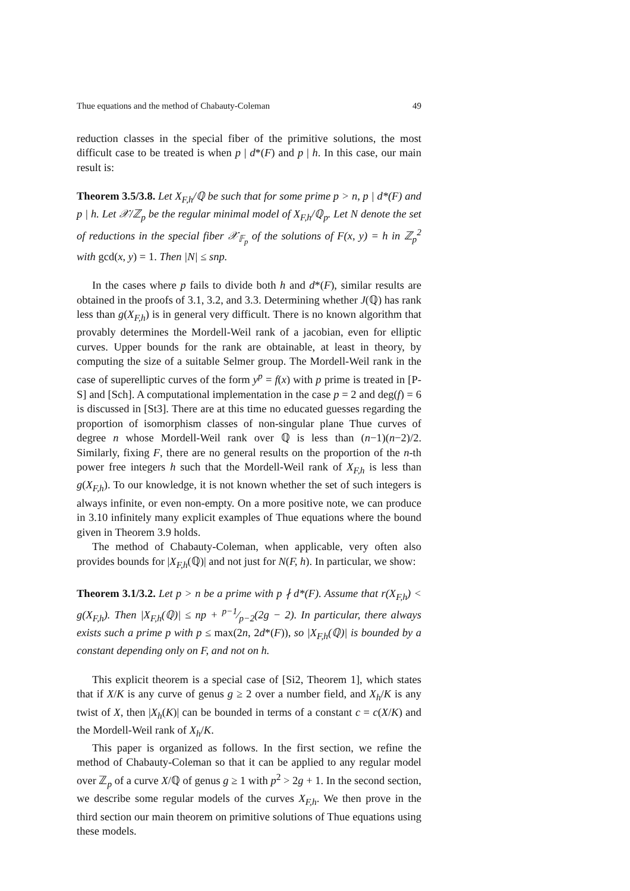Thue equations and the method of Chabauty-Coleman 49
reduction classes in the special fiber of the primitive solutions, the most difficult case to be treated is when p | d*(F) and p | h. In this case, our main result is:
Theorem 3.5/3.8. Let X<sub>F,h</sub>/ℚ be such that for some prime p > n, p | d*(F) and p | h. Let 𝒳/ℤ<sub>p</sub> be the regular minimal model of X<sub>F,h</sub>/ℚ<sub>p</sub>. Let N denote the set of reductions in the special fiber 𝒳<sub>𝔽<sub>p</sub></sub> of the solutions of F(x, y) = h in ℤ<sub>p</sub><sup>2</sup> with gcd(x, y) = 1. Then |N| ≤ snp.
In the cases where p fails to divide both h and d*(F), similar results are obtained in the proofs of 3.1, 3.2, and 3.3. Determining whether J(ℚ) has rank less than g(X<sub>F,h</sub>) is in general very difficult. There is no known algorithm that provably determines the Mordell-Weil rank of a jacobian, even for elliptic curves. Upper bounds for the rank are obtainable, at least in theory, by computing the size of a suitable Selmer group. The Mordell-Weil rank in the case of superelliptic curves of the form y<sup>p</sup> = f(x) with p prime is treated in [P-S] and [Sch]. A computational implementation in the case p = 2 and deg(f) = 6 is discussed in [St3]. There are at this time no educated guesses regarding the proportion of isomorphism classes of non-singular plane Thue curves of degree n whose Mordell-Weil rank over ℚ is less than (n−1)(n−2)/2. Similarly, fixing F, there are no general results on the proportion of the n-th power free integers h such that the Mordell-Weil rank of X<sub>F,h</sub> is less than g(X<sub>F,h</sub>). To our knowledge, it is not known whether the set of such integers is always infinite, or even non-empty. On a more positive note, we can produce in 3.10 infinitely many explicit examples of Thue equations where the bound given in Theorem 3.9 holds.
The method of Chabauty-Coleman, when applicable, very often also provides bounds for |X<sub>F,h</sub>(ℚ)| and not just for N(F, h). In particular, we show:
Theorem 3.1/3.2. Let p > n be a prime with p ∤ d*(F). Assume that r(X<sub>F,h</sub>) < g(X<sub>F,h</sub>). Then |X<sub>F,h</sub>(ℚ)| ≤ np + p−1⁄p−2(2g − 2). In particular, there always exists such a prime p with p ≤ max(2n, 2d*(F)), so |X<sub>F,h</sub>(ℚ)| is bounded by a constant depending only on F, and not on h.
This explicit theorem is a special case of [Si2, Theorem 1], which states that if X/K is any curve of genus g ≥ 2 over a number field, and X<sub>h</sub>/K is any twist of X, then |X<sub>h</sub>(K)| can be bounded in terms of a constant c = c(X/K) and the Mordell-Weil rank of X<sub>h</sub>/K.
This paper is organized as follows. In the first section, we refine the method of Chabauty-Coleman so that it can be applied to any regular model over ℤ<sub>p</sub> of a curve X/ℚ of genus g ≥ 1 with p<sup>2</sup> > 2g + 1. In the second section, we describe some regular models of the curves X<sub>F,h</sub>. We then prove in the third section our main theorem on primitive solutions of Thue equations using these models.